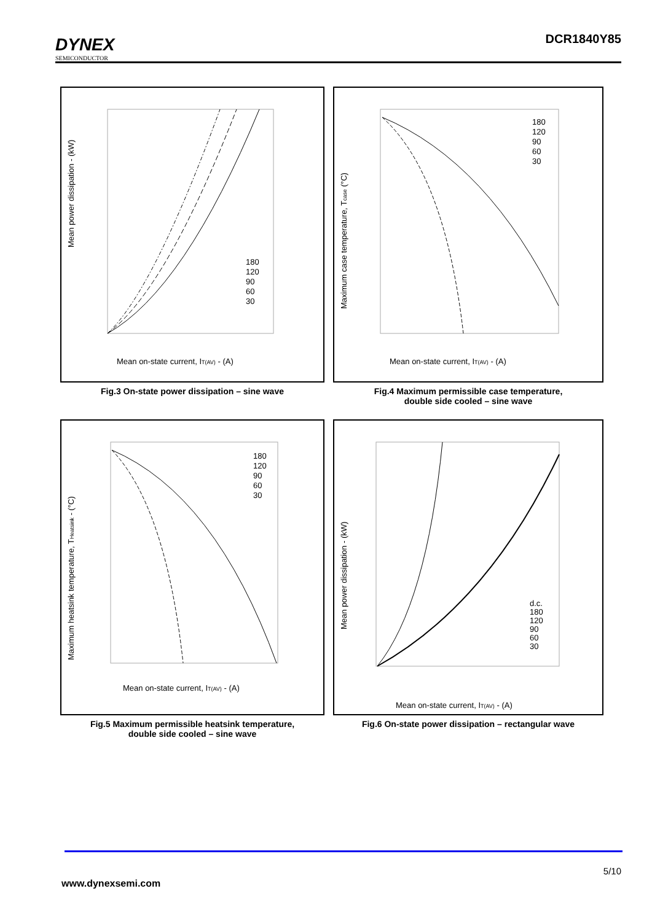DYNEX
SEMICONDUCTOR
DCR1840Y85
Mean power dissipation - (kW)
Mean on-state current, IT(AV) - (A)
180
120
90
60
30
Fig.3 On-state power dissipation – sine wave
Maximum case temperature, Tcase (°C)
Mean on-state current, IT(AV) - (A)
180
120
90
60
30
Fig.4 Maximum permissible case temperature,
double side cooled – sine wave
Maximum heatsink temperature, THeatsink - (°C)
Mean on-state current, IT(AV) - (A)
180
120
90
60
30
Fig.5 Maximum permissible heatsink temperature,
double side cooled – sine wave
Mean power dissipation - (kW)
Mean on-state current, IT(AV) - (A)
d.c.
180
120
90
60
30
Fig.6 On-state power dissipation – rectangular wave
5/10
www.dynexsemi.com